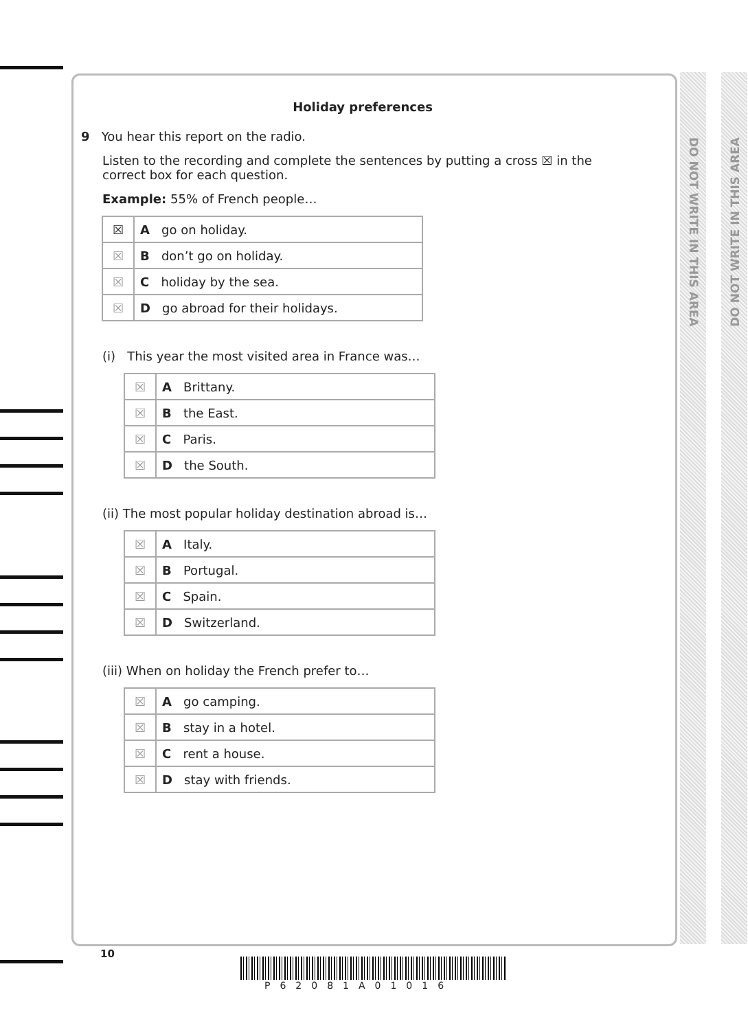DO NOT WRITE IN THIS AREA
DO NOT WRITE IN THIS AREA
Holiday preferences
9 You hear this report on the radio.
Listen to the recording and complete the sentences by putting a cross ☒ in the
correct box for each question.
Example: 55% of French people…
| ☒ | A go on holiday. |
| ☒ | B don’t go on holiday. |
| ☒ | C holiday by the sea. |
| ☒ | D go abroad for their holidays. |
(i) This year the most visited area in France was…
| ☒ | A Brittany. |
| ☒ | B the East. |
| ☒ | C Paris. |
| ☒ | D the South. |
(ii) The most popular holiday destination abroad is…
| ☒ | A Italy. |
| ☒ | B Portugal. |
| ☒ | C Spain. |
| ☒ | D Switzerland. |
(iii) When on holiday the French prefer to…
| ☒ | A go camping. |
| ☒ | B stay in a hotel. |
| ☒ | C rent a house. |
| ☒ | D stay with friends. |
10
P62081A01016